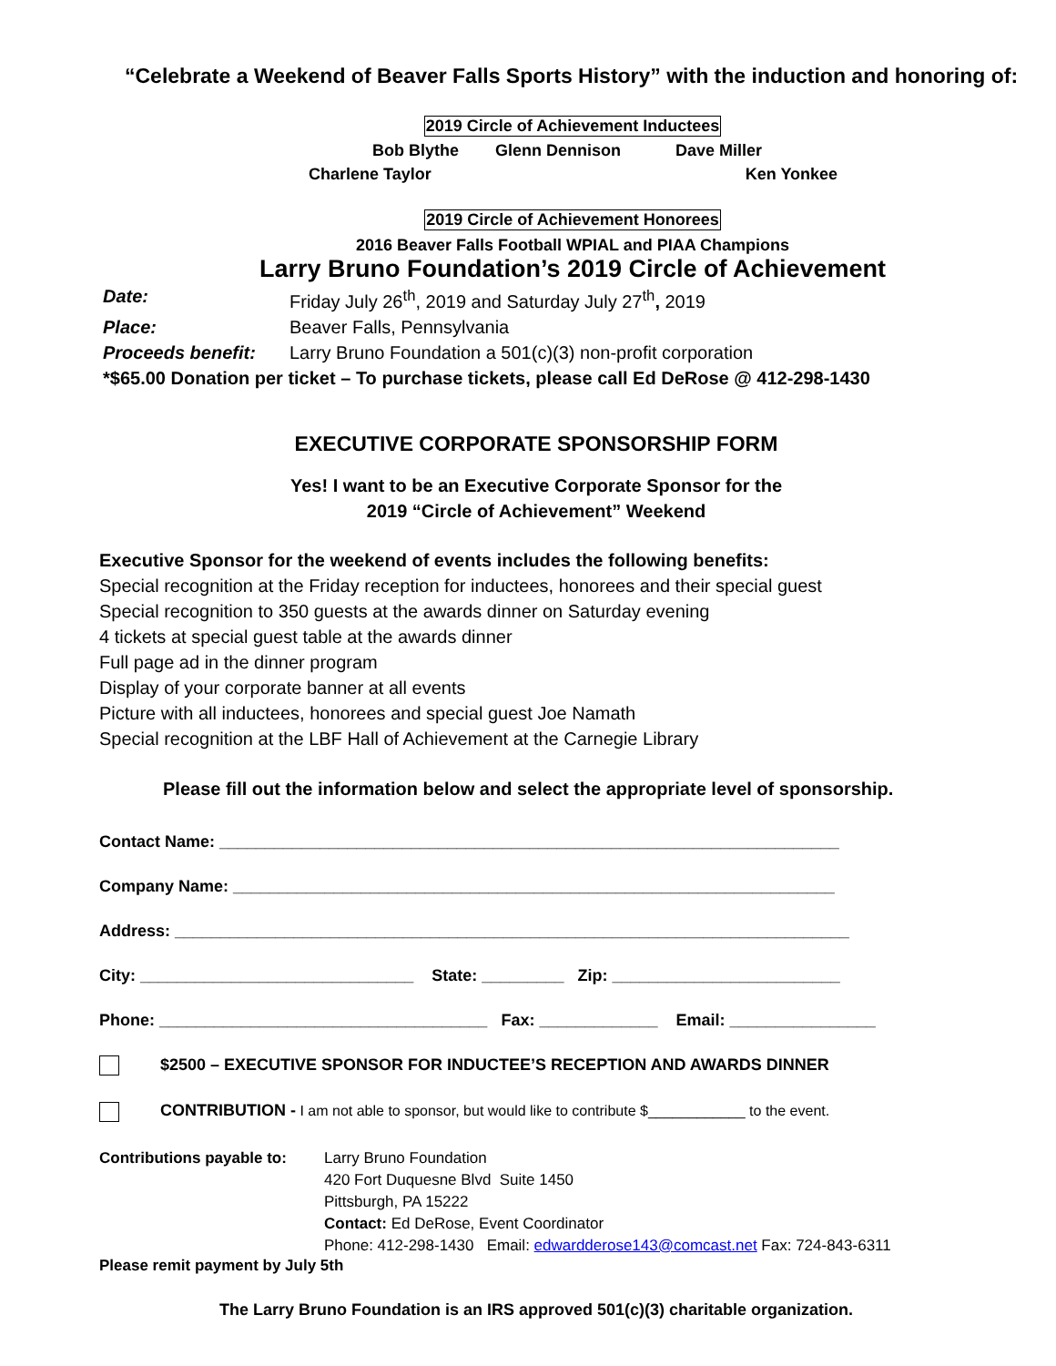“Celebrate a Weekend of Beaver Falls Sports History” with the induction and honoring of:
2019 Circle of Achievement Inductees
Bob Blythe Glenn Dennison Dave Miller
Charlene Taylor Ken Yonkee
2019 Circle of Achievement Honorees
2016 Beaver Falls Football WPIAL and PIAA Champions
Larry Bruno Foundation’s 2019 Circle of Achievement
Date: Friday July 26<sup>th</sup>, 2019 and Saturday July 27<sup>th</sup>, 2019
Place: Beaver Falls, Pennsylvania
Proceeds benefit: Larry Bruno Foundation a 501(c)(3) non-profit corporation
*$65.00 Donation per ticket – To purchase tickets, please call Ed DeRose @ 412-298-1430
EXECUTIVE CORPORATE SPONSORSHIP FORM
Yes! I want to be an Executive Corporate Sponsor for the
2019 “Circle of Achievement” Weekend
Executive Sponsor for the weekend of events includes the following benefits:
Special recognition at the Friday reception for inductees, honorees and their special guest
Special recognition to 350 guests at the awards dinner on Saturday evening
4 tickets at special guest table at the awards dinner
Full page ad in the dinner program
Display of your corporate banner at all events
Picture with all inductees, honorees and special guest Joe Namath
Special recognition at the LBF Hall of Achievement at the Carnegie Library
Please fill out the information below and select the appropriate level of sponsorship.
Contact Name: ____________________________________________________________________
Company Name: __________________________________________________________________
Address: __________________________________________________________________________
City: ______________________________ State: _________ Zip: _________________________
Phone: ____________________________________ Fax: _____________ Email: ________________
$2500 – EXECUTIVE SPONSOR FOR INDUCTEE’S RECEPTION AND AWARDS DINNER
CONTRIBUTION - I am not able to sponsor, but would like to contribute $____________ to the event.
Contributions payable to:
Larry Bruno Foundation
420 Fort Duquesne Blvd Suite 1450
Pittsburgh, PA 15222
Contact: Ed DeRose, Event Coordinator
Phone: 412-298-1430 Email: edwardderose143@comcast.net Fax: 724-843-6311
Please remit payment by July 5th
The Larry Bruno Foundation is an IRS approved 501(c)(3) charitable organization.